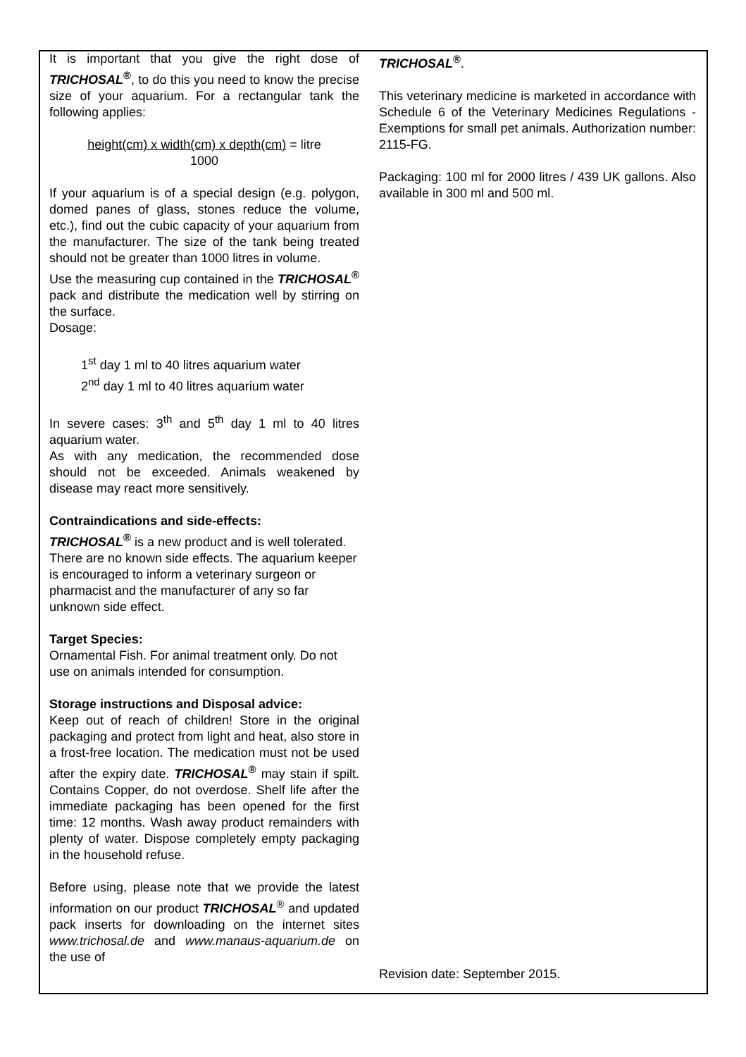It is important that you give the right dose of TRICHOSAL<sup>®</sup>, to do this you need to know the precise size of your aquarium. For a rectangular tank the following applies:
height(cm) x width(cm) x depth(cm) = litre
1000
If your aquarium is of a special design (e.g. polygon, domed panes of glass, stones reduce the volume, etc.), find out the cubic capacity of your aquarium from the manufacturer. The size of the tank being treated should not be greater than 1000 litres in volume.
Use the measuring cup contained in the TRICHOSAL<sup>®</sup> pack and distribute the medication well by stirring on the surface.
Dosage:
1<sup>st</sup> day 1 ml to 40 litres aquarium water
2<sup>nd</sup> day 1 ml to 40 litres aquarium water
In severe cases: 3<sup>th</sup> and 5<sup>th</sup> day 1 ml to 40 litres aquarium water.
As with any medication, the recommended dose should not be exceeded. Animals weakened by disease may react more sensitively.
Contraindications and side-effects:
TRICHOSAL<sup>®</sup> is a new product and is well tolerated. There are no known side effects. The aquarium keeper is encouraged to inform a veterinary surgeon or pharmacist and the manufacturer of any so far unknown side effect.
Target Species:
Ornamental Fish. For animal treatment only. Do not use on animals intended for consumption.
Storage instructions and Disposal advice:
Keep out of reach of children! Store in the original packaging and protect from light and heat, also store in a frost-free location. The medication must not be used after the expiry date. TRICHOSAL<sup>®</sup> may stain if spilt. Contains Copper, do not overdose. Shelf life after the immediate packaging has been opened for the first time: 12 months. Wash away product remainders with plenty of water. Dispose completely empty packaging in the household refuse.
Before using, please note that we provide the latest information on our product TRICHOSAL<sup>®</sup> and updated pack inserts for downloading on the internet sites www.trichosal.de and www.manaus-aquarium.de on the use of
TRICHOSAL<sup>®</sup>.
This veterinary medicine is marketed in accordance with Schedule 6 of the Veterinary Medicines Regulations - Exemptions for small pet animals. Authorization number: 2115-FG.
Packaging: 100 ml for 2000 litres / 439 UK gallons. Also available in 300 ml and 500 ml.
Revision date: September 2015.